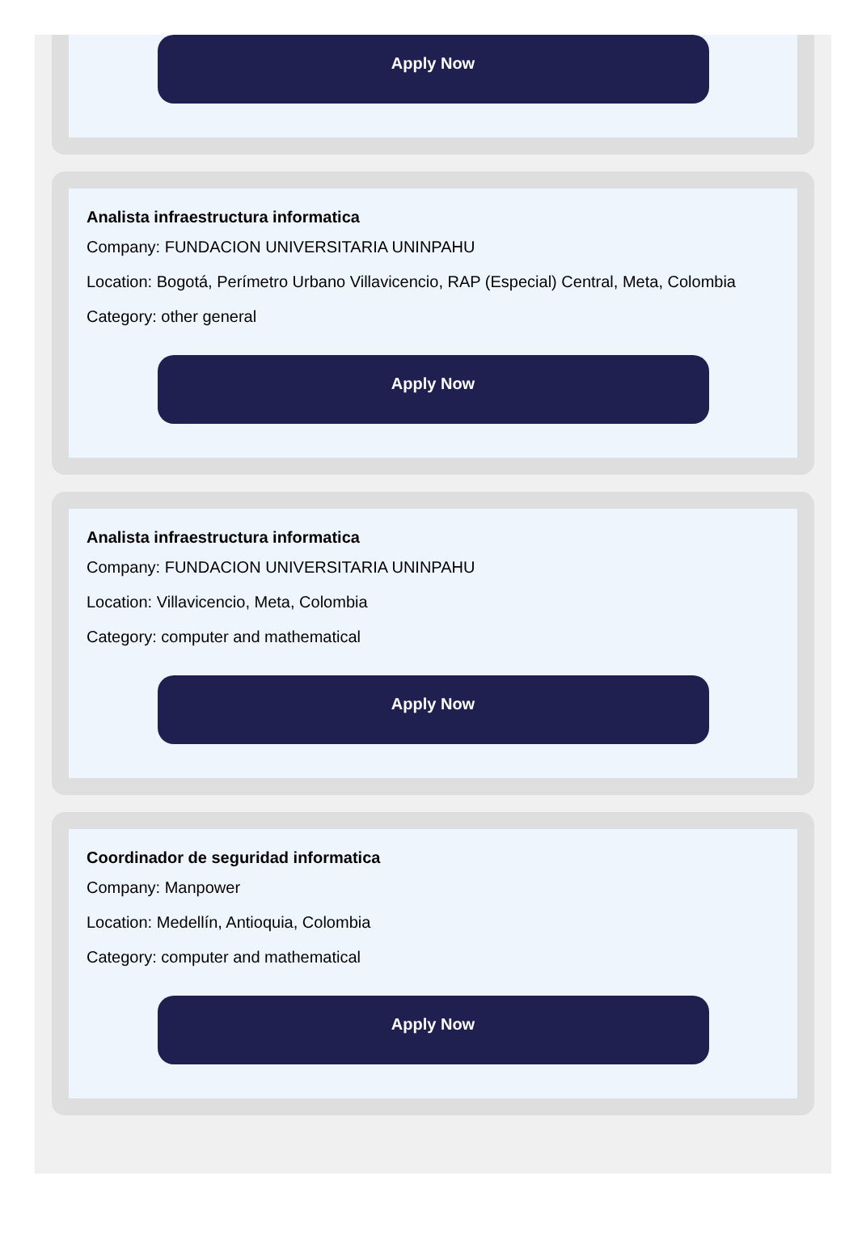Apply Now
Analista infraestructura informatica
Company: FUNDACION UNIVERSITARIA UNINPAHU
Location: Bogotá, Perímetro Urbano Villavicencio, RAP (Especial) Central, Meta, Colombia
Category: other general
Apply Now
Analista infraestructura informatica
Company: FUNDACION UNIVERSITARIA UNINPAHU
Location: Villavicencio, Meta, Colombia
Category: computer and mathematical
Apply Now
Coordinador de seguridad informatica
Company: Manpower
Location: Medellín, Antioquia, Colombia
Category: computer and mathematical
Apply Now